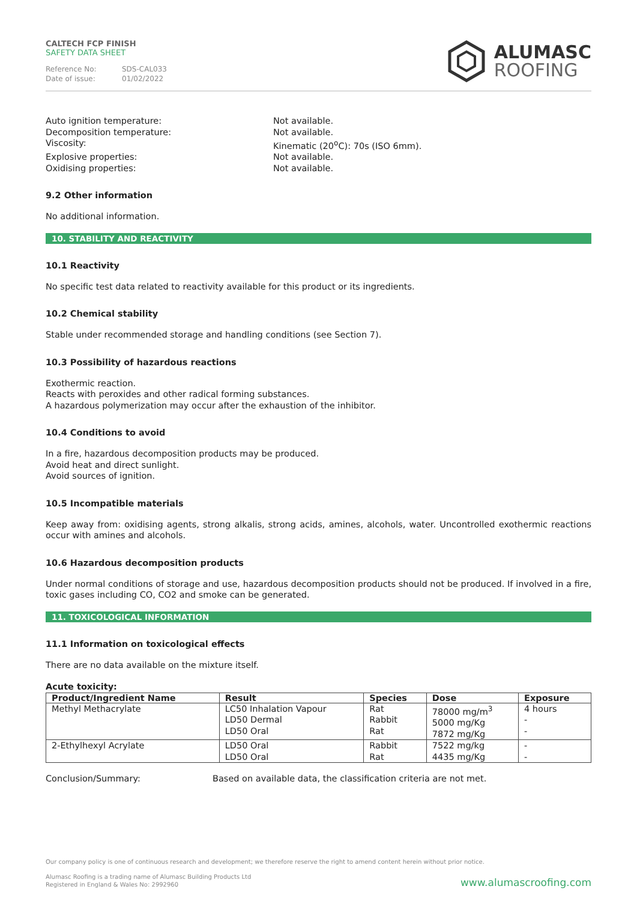CALTECH FCP FINISH
SAFETY DATA SHEET
Reference No: SDS-CAL033
Date of issue: 01/02/2022
ALUMASC
ROOFING
Auto ignition temperature:
Not available.
Decomposition temperature:
Not available.
Viscosity:
Kinematic (20<sup>o</sup>C): 70s (ISO 6mm).
Explosive properties:
Not available.
Oxidising properties:
Not available.
9.2 Other information
No additional information.
10. STABILITY AND REACTIVITY
10.1 Reactivity
No specific test data related to reactivity available for this product or its ingredients.
10.2 Chemical stability
Stable under recommended storage and handling conditions (see Section 7).
10.3 Possibility of hazardous reactions
Exothermic reaction.
Reacts with peroxides and other radical forming substances.
A hazardous polymerization may occur after the exhaustion of the inhibitor.
10.4 Conditions to avoid
In a fire, hazardous decomposition products may be produced.
Avoid heat and direct sunlight.
Avoid sources of ignition.
10.5 Incompatible materials
Keep away from: oxidising agents, strong alkalis, strong acids, amines, alcohols, water. Uncontrolled exothermic reactions occur with amines and alcohols.
10.6 Hazardous decomposition products
Under normal conditions of storage and use, hazardous decomposition products should not be produced. If involved in a fire, toxic gases including CO, CO2 and smoke can be generated.
11. TOXICOLOGICAL INFORMATION
11.1 Information on toxicological effects
There are no data available on the mixture itself.
Acute toxicity:
| Product/Ingredient Name | Result | Species | Dose | Exposure |
| --- | --- | --- | --- | --- |
| Methyl Methacrylate | LC50 Inhalation Vapour LD50 Dermal LD50 Oral | Rat Rabbit Rat | 78000 mg/m<sup>3</sup> 5000 mg/Kg 7872 mg/Kg | 4 hours - - |
| 2-Ethylhexyl Acrylate | LD50 Oral LD50 Oral | Rabbit Rat | 7522 mg/kg 4435 mg/Kg | - - |
Conclusion/Summary:
Based on available data, the classification criteria are not met.
Our company policy is one of continuous research and development; we therefore reserve the right to amend content herein without prior notice.
Alumasc Roofing is a trading name of Alumasc Building Products Ltd
Registered in England & Wales No: 2992960
www.alumascroofing.com